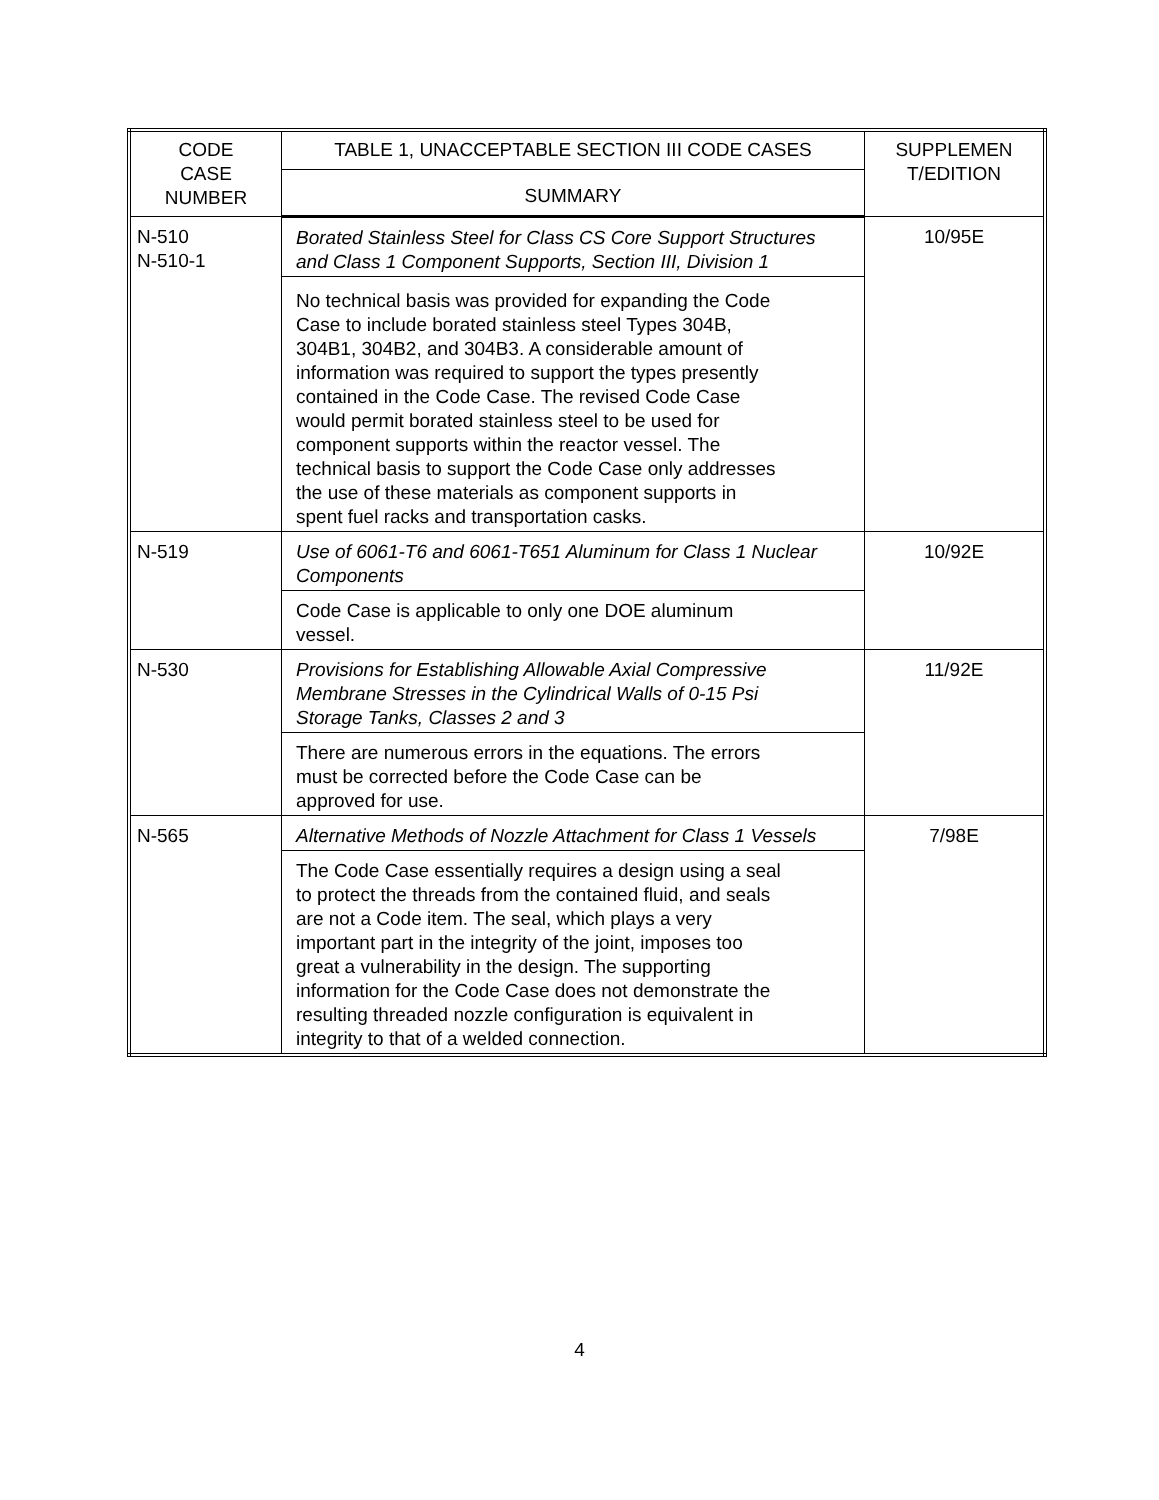| CODE CASE NUMBER | TABLE 1, UNACCEPTABLE SECTION III CODE CASES | SUPPLEMEN T/EDITION |
| --- | --- | --- |
| | SUMMARY | |
| N-510 N-510-1 | Borated Stainless Steel for Class CS Core Support Structures and Class 1 Component Supports, Section III, Division 1 | 10/95E |
| | No technical basis was provided for expanding the Code Case to include borated stainless steel Types 304B, 304B1, 304B2, and 304B3. A considerable amount of information was required to support the types presently contained in the Code Case. The revised Code Case would permit borated stainless steel to be used for component supports within the reactor vessel. The technical basis to support the Code Case only addresses the use of these materials as component supports in spent fuel racks and transportation casks. | |
| N-519 | Use of 6061-T6 and 6061-T651 Aluminum for Class 1 Nuclear Components | 10/92E |
| | Code Case is applicable to only one DOE aluminum vessel. | |
| N-530 | Provisions for Establishing Allowable Axial Compressive Membrane Stresses in the Cylindrical Walls of 0-15 Psi Storage Tanks, Classes 2 and 3 | 11/92E |
| | There are numerous errors in the equations. The errors must be corrected before the Code Case can be approved for use. | |
| N-565 | Alternative Methods of Nozzle Attachment for Class 1 Vessels | 7/98E |
| | The Code Case essentially requires a design using a seal to protect the threads from the contained fluid, and seals are not a Code item. The seal, which plays a very important part in the integrity of the joint, imposes too great a vulnerability in the design. The supporting information for the Code Case does not demonstrate the resulting threaded nozzle configuration is equivalent in integrity to that of a welded connection. | |
4